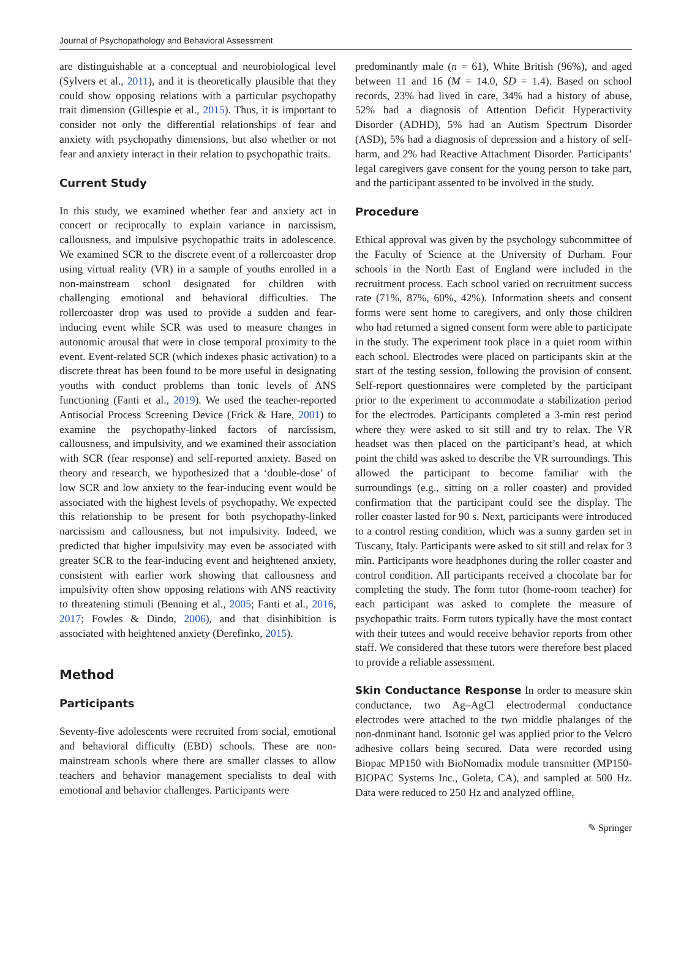Journal of Psychopathology and Behavioral Assessment
are distinguishable at a conceptual and neurobiological level (Sylvers et al., 2011), and it is theoretically plausible that they could show opposing relations with a particular psychopathy trait dimension (Gillespie et al., 2015). Thus, it is important to consider not only the differential relationships of fear and anxiety with psychopathy dimensions, but also whether or not fear and anxiety interact in their relation to psychopathic traits.
Current Study
In this study, we examined whether fear and anxiety act in concert or reciprocally to explain variance in narcissism, callousness, and impulsive psychopathic traits in adolescence. We examined SCR to the discrete event of a rollercoaster drop using virtual reality (VR) in a sample of youths enrolled in a non-mainstream school designated for children with challenging emotional and behavioral difficulties. The rollercoaster drop was used to provide a sudden and fear-inducing event while SCR was used to measure changes in autonomic arousal that were in close temporal proximity to the event. Event-related SCR (which indexes phasic activation) to a discrete threat has been found to be more useful in designating youths with conduct problems than tonic levels of ANS functioning (Fanti et al., 2019). We used the teacher-reported Antisocial Process Screening Device (Frick & Hare, 2001) to examine the psychopathy-linked factors of narcissism, callousness, and impulsivity, and we examined their association with SCR (fear response) and self-reported anxiety. Based on theory and research, we hypothesized that a ‘double-dose’ of low SCR and low anxiety to the fear-inducing event would be associated with the highest levels of psychopathy. We expected this relationship to be present for both psychopathy-linked narcissism and callousness, but not impulsivity. Indeed, we predicted that higher impulsivity may even be associated with greater SCR to the fear-inducing event and heightened anxiety, consistent with earlier work showing that callousness and impulsivity often show opposing relations with ANS reactivity to threatening stimuli (Benning et al., 2005; Fanti et al., 2016, 2017; Fowles & Dindo, 2006), and that disinhibition is associated with heightened anxiety (Derefinko, 2015).
Method
Participants
Seventy-five adolescents were recruited from social, emotional and behavioral difficulty (EBD) schools. These are non-mainstream schools where there are smaller classes to allow teachers and behavior management specialists to deal with emotional and behavior challenges. Participants were
predominantly male (n = 61), White British (96%), and aged between 11 and 16 (M = 14.0, SD = 1.4). Based on school records, 23% had lived in care, 34% had a history of abuse, 52% had a diagnosis of Attention Deficit Hyperactivity Disorder (ADHD), 5% had an Autism Spectrum Disorder (ASD), 5% had a diagnosis of depression and a history of self-harm, and 2% had Reactive Attachment Disorder. Participants’ legal caregivers gave consent for the young person to take part, and the participant assented to be involved in the study.
Procedure
Ethical approval was given by the psychology subcommittee of the Faculty of Science at the University of Durham. Four schools in the North East of England were included in the recruitment process. Each school varied on recruitment success rate (71%, 87%, 60%, 42%). Information sheets and consent forms were sent home to caregivers, and only those children who had returned a signed consent form were able to participate in the study. The experiment took place in a quiet room within each school. Electrodes were placed on participants skin at the start of the testing session, following the provision of consent. Self-report questionnaires were completed by the participant prior to the experiment to accommodate a stabilization period for the electrodes. Participants completed a 3-min rest period where they were asked to sit still and try to relax. The VR headset was then placed on the participant’s head, at which point the child was asked to describe the VR surroundings. This allowed the participant to become familiar with the surroundings (e.g., sitting on a roller coaster) and provided confirmation that the participant could see the display. The roller coaster lasted for 90 s. Next, participants were introduced to a control resting condition, which was a sunny garden set in Tuscany, Italy. Participants were asked to sit still and relax for 3 min. Participants wore headphones during the roller coaster and control condition. All participants received a chocolate bar for completing the study. The form tutor (home-room teacher) for each participant was asked to complete the measure of psychopathic traits. Form tutors typically have the most contact with their tutees and would receive behavior reports from other staff. We considered that these tutors were therefore best placed to provide a reliable assessment.
Skin Conductance Response In order to measure skin conductance, two Ag–AgCl electrodermal conductance electrodes were attached to the two middle phalanges of the non-dominant hand. Isotonic gel was applied prior to the Velcro adhesive collars being secured. Data were recorded using Biopac MP150 with BioNomadix module transmitter (MP150-BIOPAC Systems Inc., Goleta, CA), and sampled at 500 Hz. Data were reduced to 250 Hz and analyzed offline,
✎ Springer